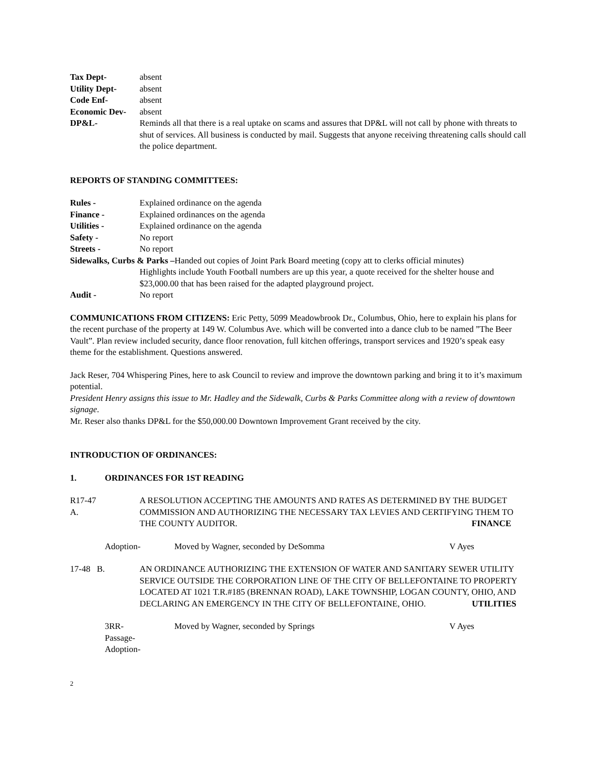Tax Dept- absent
Utility Dept- absent
Code Enf- absent
Economic Dev- absent
DP&L- Reminds all that there is a real uptake on scams and assures that DP&L will not call by phone with threats to shut of services. All business is conducted by mail. Suggests that anyone receiving threatening calls should call the police department.
REPORTS OF STANDING COMMITTEES:
Rules - Explained ordinance on the agenda
Finance - Explained ordinances on the agenda
Utilities - Explained ordinance on the agenda
Safety - No report
Streets - No report
Sidewalks, Curbs & Parks –Handed out copies of Joint Park Board meeting (copy att to clerks official minutes)
Highlights include Youth Football numbers are up this year, a quote received for the shelter house and $23,000.00 that has been raised for the adapted playground project.
Audit - No report
COMMUNICATIONS FROM CITIZENS: Eric Petty, 5099 Meadowbrook Dr., Columbus, Ohio, here to explain his plans for the recent purchase of the property at 149 W. Columbus Ave. which will be converted into a dance club to be named ”The Beer Vault”. Plan review included security, dance floor renovation, full kitchen offerings, transport services and 1920’s speak easy theme for the establishment. Questions answered.
Jack Reser, 704 Whispering Pines, here to ask Council to review and improve the downtown parking and bring it to it’s maximum potential.
President Henry assigns this issue to Mr. Hadley and the Sidewalk, Curbs & Parks Committee along with a review of downtown signage.
Mr. Reser also thanks DP&L for the $50,000.00 Downtown Improvement Grant received by the city.
INTRODUCTION OF ORDINANCES:
1. ORDINANCES FOR 1ST READING
R17-47 A.
A RESOLUTION ACCEPTING THE AMOUNTS AND RATES AS DETERMINED BY THE BUDGET COMMISSION AND AUTHORIZING THE NECESSARY TAX LEVIES AND CERTIFYING THEM TO THE COUNTY AUDITOR. FINANCE
Adoption- Moved by Wagner, seconded by DeSomma V Ayes
17-48 B.
AN ORDINANCE AUTHORIZING THE EXTENSION OF WATER AND SANITARY SEWER UTILITY SERVICE OUTSIDE THE CORPORATION LINE OF THE CITY OF BELLEFONTAINE TO PROPERTY LOCATED AT 1021 T.R.#185 (BRENNAN ROAD), LAKE TOWNSHIP, LOGAN COUNTY, OHIO, AND DECLARING AN EMERGENCY IN THE CITY OF BELLEFONTAINE, OHIO. UTILITIES
3RR-
Passage-
Adoption-
Moved by Wagner, seconded by Springs V Ayes
2